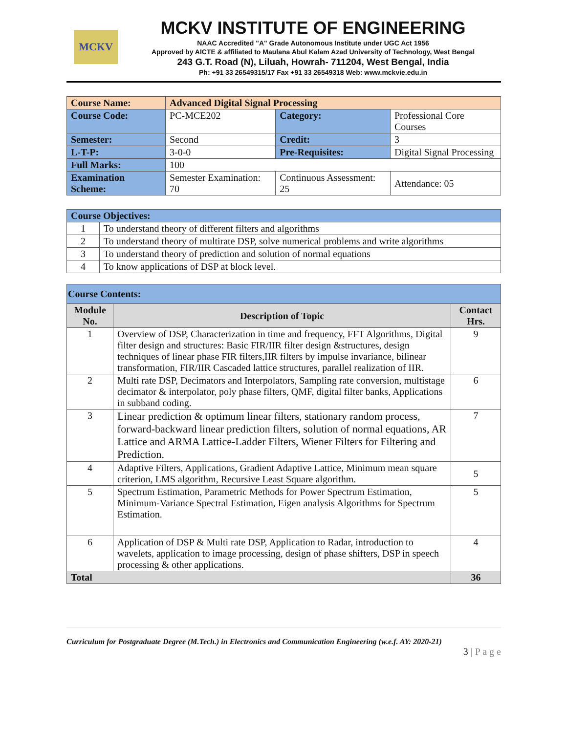MCKV
MCKV INSTITUTE OF ENGINEERING
NAAC Accredited "A" Grade Autonomous Institute under UGC Act 1956
Approved by AICTE & affiliated to Maulana Abul Kalam Azad University of Technology, West Bengal
243 G.T. Road (N), Liluah, Howrah- 711204, West Bengal, India
Ph: +91 33 26549315/17 Fax +91 33 26549318 Web: www.mckvie.edu.in
| Course Name: | Advanced Digital Signal Processing | | |
| Course Code: | PC-MCE202 | Category: | Professional Core Courses |
| Semester: | Second | Credit: | 3 |
| L-T-P: | 3-0-0 | Pre-Requisites: | Digital Signal Processing |
| Full Marks: | 100 | | |
| Examination Scheme: | Semester Examination: 70 | Continuous Assessment: 25 | Attendance: 05 |
| Course Objectives: | |
| --- | --- |
| 1 | To understand theory of different filters and algorithms |
| 2 | To understand theory of multirate DSP, solve numerical problems and write algorithms |
| 3 | To understand theory of prediction and solution of normal equations |
| 4 | To know applications of DSP at block level. |
| Course Contents: | | |
| --- | --- | --- |
| Module No. | Description of Topic | Contact Hrs. |
| 1 | Overview of DSP, Characterization in time and frequency, FFT Algorithms, Digital filter design and structures: Basic FIR/IIR filter design &structures, design techniques of linear phase FIR filters,IIR filters by impulse invariance, bilinear transformation, FIR/IIR Cascaded lattice structures, parallel realization of IIR. | 9 |
| 2 | Multi rate DSP, Decimators and Interpolators, Sampling rate conversion, multistage decimator & interpolator, poly phase filters, QMF, digital filter banks, Applications in subband coding. | 6 |
| 3 | Linear prediction & optimum linear filters, stationary random process, forward-backward linear prediction filters, solution of normal equations, AR Lattice and ARMA Lattice-Ladder Filters, Wiener Filters for Filtering and Prediction. | 7 |
| 4 | Adaptive Filters, Applications, Gradient Adaptive Lattice, Minimum mean square criterion, LMS algorithm, Recursive Least Square algorithm. | 5 |
| 5 | Spectrum Estimation, Parametric Methods for Power Spectrum Estimation, Minimum-Variance Spectral Estimation, Eigen analysis Algorithms for Spectrum Estimation. | 5 |
| 6 | Application of DSP & Multi rate DSP, Application to Radar, introduction to wavelets, application to image processing, design of phase shifters, DSP in speech processing & other applications. | 4 |
| Total | | 36 |
Curriculum for Postgraduate Degree (M.Tech.) in Electronics and Communication Engineering (w.e.f. AY: 2020-21)
3 | P a g e